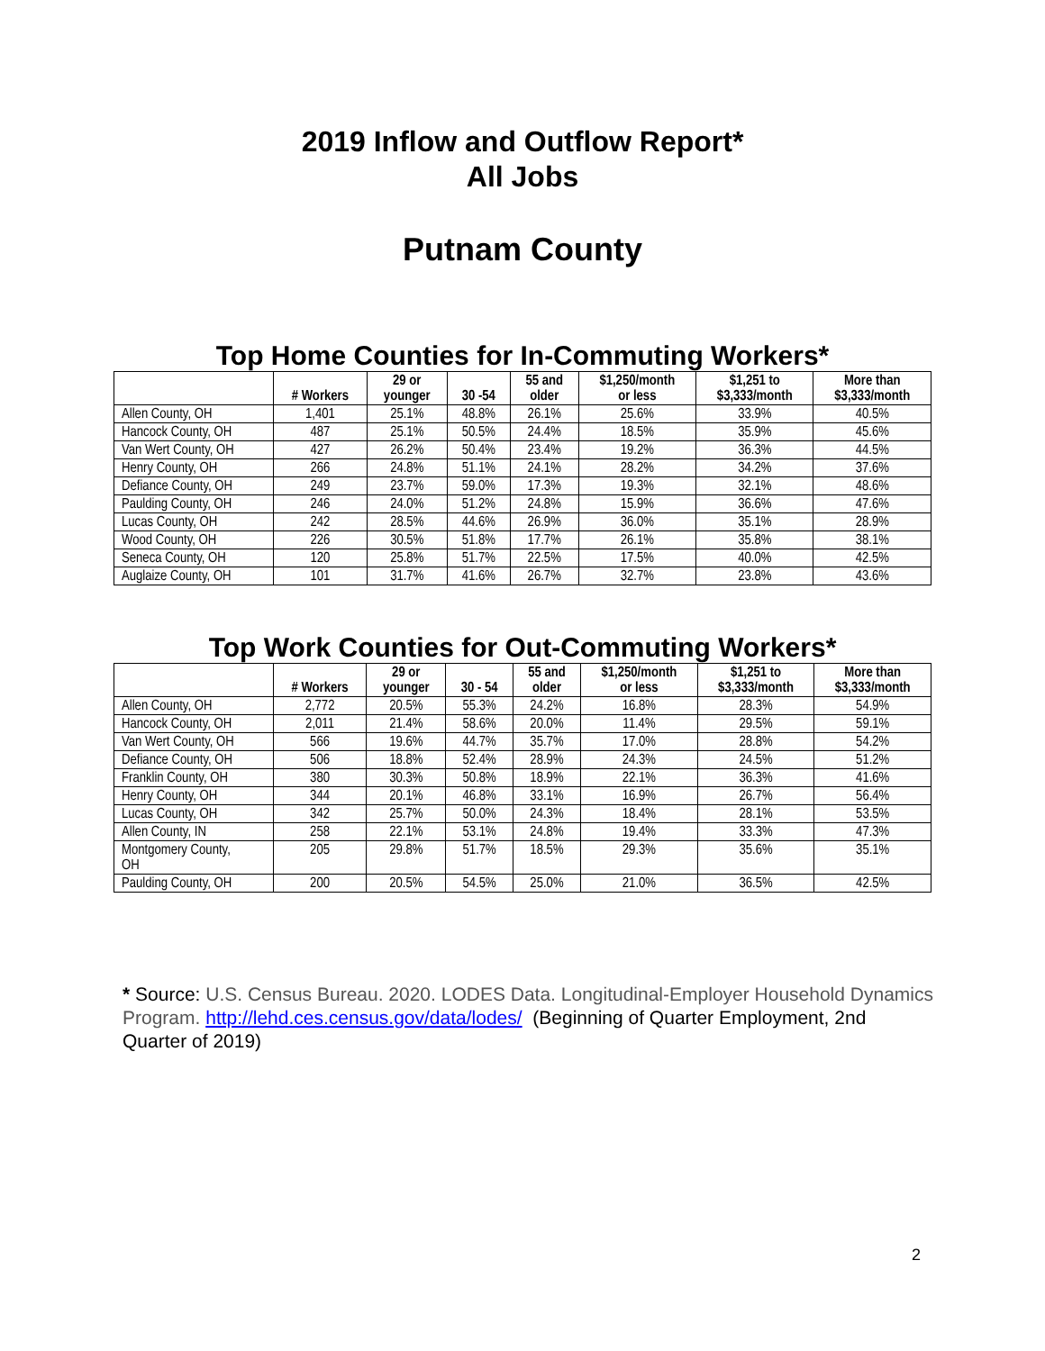2019 Inflow and Outflow Report*
All Jobs
Putnam County
Top Home Counties for In-Commuting Workers*
| | # Workers | 29 or younger | 30 -54 | 55 and older | $1,250/month or less | $1,251 to $3,333/month | More than $3,333/month |
| --- | --- | --- | --- | --- | --- | --- | --- |
| Allen County, OH | 1,401 | 25.1% | 48.8% | 26.1% | 25.6% | 33.9% | 40.5% |
| Hancock County, OH | 487 | 25.1% | 50.5% | 24.4% | 18.5% | 35.9% | 45.6% |
| Van Wert County, OH | 427 | 26.2% | 50.4% | 23.4% | 19.2% | 36.3% | 44.5% |
| Henry County, OH | 266 | 24.8% | 51.1% | 24.1% | 28.2% | 34.2% | 37.6% |
| Defiance County, OH | 249 | 23.7% | 59.0% | 17.3% | 19.3% | 32.1% | 48.6% |
| Paulding County, OH | 246 | 24.0% | 51.2% | 24.8% | 15.9% | 36.6% | 47.6% |
| Lucas County, OH | 242 | 28.5% | 44.6% | 26.9% | 36.0% | 35.1% | 28.9% |
| Wood County, OH | 226 | 30.5% | 51.8% | 17.7% | 26.1% | 35.8% | 38.1% |
| Seneca County, OH | 120 | 25.8% | 51.7% | 22.5% | 17.5% | 40.0% | 42.5% |
| Auglaize County, OH | 101 | 31.7% | 41.6% | 26.7% | 32.7% | 23.8% | 43.6% |
Top Work Counties for Out-Commuting Workers*
| | # Workers | 29 or younger | 30 - 54 | 55 and older | $1,250/month or less | $1,251 to $3,333/month | More than $3,333/month |
| --- | --- | --- | --- | --- | --- | --- | --- |
| Allen County, OH | 2,772 | 20.5% | 55.3% | 24.2% | 16.8% | 28.3% | 54.9% |
| Hancock County, OH | 2,011 | 21.4% | 58.6% | 20.0% | 11.4% | 29.5% | 59.1% |
| Van Wert County, OH | 566 | 19.6% | 44.7% | 35.7% | 17.0% | 28.8% | 54.2% |
| Defiance County, OH | 506 | 18.8% | 52.4% | 28.9% | 24.3% | 24.5% | 51.2% |
| Franklin County, OH | 380 | 30.3% | 50.8% | 18.9% | 22.1% | 36.3% | 41.6% |
| Henry County, OH | 344 | 20.1% | 46.8% | 33.1% | 16.9% | 26.7% | 56.4% |
| Lucas County, OH | 342 | 25.7% | 50.0% | 24.3% | 18.4% | 28.1% | 53.5% |
| Allen County, IN | 258 | 22.1% | 53.1% | 24.8% | 19.4% | 33.3% | 47.3% |
| Montgomery County, OH | 205 | 29.8% | 51.7% | 18.5% | 29.3% | 35.6% | 35.1% |
| Paulding County, OH | 200 | 20.5% | 54.5% | 25.0% | 21.0% | 36.5% | 42.5% |
* Source: U.S. Census Bureau. 2020. LODES Data. Longitudinal-Employer Household Dynamics Program. http://lehd.ces.census.gov/data/lodes/ (Beginning of Quarter Employment, 2nd Quarter of 2019)
2